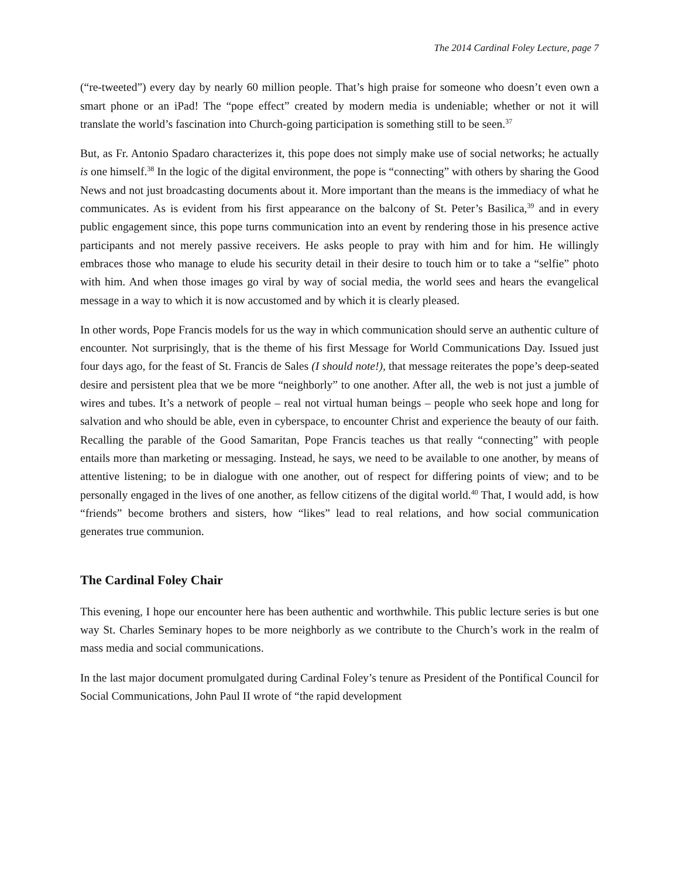The 2014 Cardinal Foley Lecture, page 7
(“re-tweeted”) every day by nearly 60 million people. That’s high praise for someone who doesn’t even own a smart phone or an iPad! The “pope effect” created by modern media is undeniable; whether or not it will translate the world’s fascination into Church-going participation is something still to be seen.<sup>37</sup>
But, as Fr. Antonio Spadaro characterizes it, this pope does not simply make use of social networks; he actually is one himself.<sup>38</sup> In the logic of the digital environment, the pope is “connecting” with others by sharing the Good News and not just broadcasting documents about it. More important than the means is the immediacy of what he communicates. As is evident from his first appearance on the balcony of St. Peter’s Basilica,<sup>39</sup> and in every public engagement since, this pope turns communication into an event by rendering those in his presence active participants and not merely passive receivers. He asks people to pray with him and for him. He willingly embraces those who manage to elude his security detail in their desire to touch him or to take a “selfie” photo with him. And when those images go viral by way of social media, the world sees and hears the evangelical message in a way to which it is now accustomed and by which it is clearly pleased.
In other words, Pope Francis models for us the way in which communication should serve an authentic culture of encounter. Not surprisingly, that is the theme of his first Message for World Communications Day. Issued just four days ago, for the feast of St. Francis de Sales (I should note!), that message reiterates the pope’s deep-seated desire and persistent plea that we be more “neighborly” to one another. After all, the web is not just a jumble of wires and tubes. It’s a network of people – real not virtual human beings – people who seek hope and long for salvation and who should be able, even in cyberspace, to encounter Christ and experience the beauty of our faith. Recalling the parable of the Good Samaritan, Pope Francis teaches us that really “connecting” with people entails more than marketing or messaging. Instead, he says, we need to be available to one another, by means of attentive listening; to be in dialogue with one another, out of respect for differing points of view; and to be personally engaged in the lives of one another, as fellow citizens of the digital world.<sup>40</sup> That, I would add, is how “friends” become brothers and sisters, how “likes” lead to real relations, and how social communication generates true communion.
The Cardinal Foley Chair
This evening, I hope our encounter here has been authentic and worthwhile. This public lecture series is but one way St. Charles Seminary hopes to be more neighborly as we contribute to the Church’s work in the realm of mass media and social communications.
In the last major document promulgated during Cardinal Foley’s tenure as President of the Pontifical Council for Social Communications, John Paul II wrote of “the rapid development